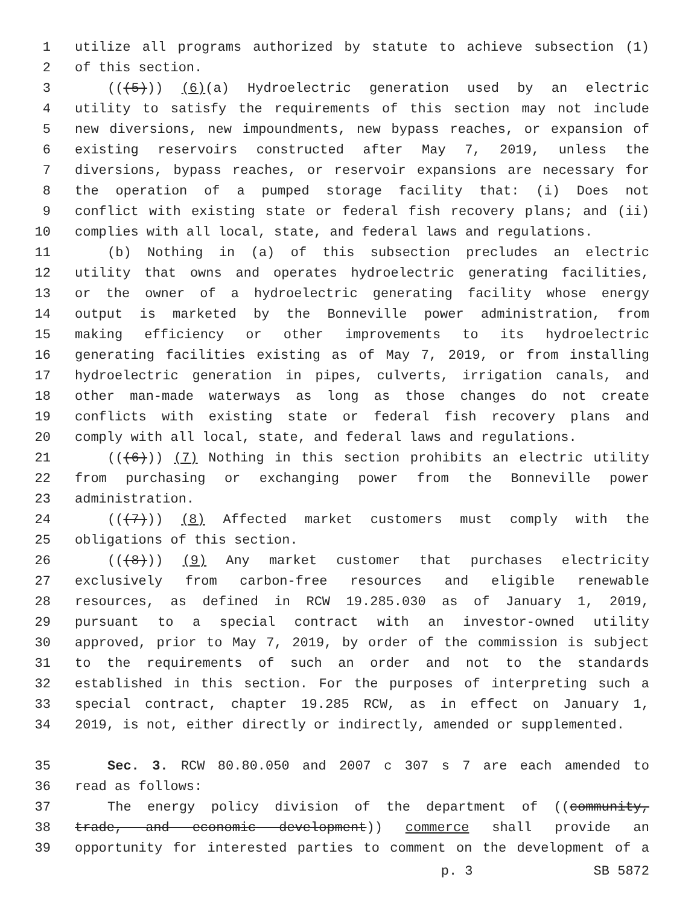1 utilize all programs authorized by statute to achieve subsection (1)
2 of this section.
3 (((5))) (6)(a) Hydroelectric generation used by an electric
4 utility to satisfy the requirements of this section may not include
5 new diversions, new impoundments, new bypass reaches, or expansion of
6 existing reservoirs constructed after May 7, 2019, unless the
7 diversions, bypass reaches, or reservoir expansions are necessary for
8 the operation of a pumped storage facility that: (i) Does not
9 conflict with existing state or federal fish recovery plans; and (ii)
10 complies with all local, state, and federal laws and regulations.
11 (b) Nothing in (a) of this subsection precludes an electric
12 utility that owns and operates hydroelectric generating facilities,
13 or the owner of a hydroelectric generating facility whose energy
14 output is marketed by the Bonneville power administration, from
15 making efficiency or other improvements to its hydroelectric
16 generating facilities existing as of May 7, 2019, or from installing
17 hydroelectric generation in pipes, culverts, irrigation canals, and
18 other man-made waterways as long as those changes do not create
19 conflicts with existing state or federal fish recovery plans and
20 comply with all local, state, and federal laws and regulations.
21 (((6))) (7) Nothing in this section prohibits an electric utility
22 from purchasing or exchanging power from the Bonneville power
23 administration.
24 (((7))) (8) Affected market customers must comply with the
25 obligations of this section.
26 (((8))) (9) Any market customer that purchases electricity
27 exclusively from carbon-free resources and eligible renewable
28 resources, as defined in RCW 19.285.030 as of January 1, 2019,
29 pursuant to a special contract with an investor-owned utility
30 approved, prior to May 7, 2019, by order of the commission is subject
31 to the requirements of such an order and not to the standards
32 established in this section. For the purposes of interpreting such a
33 special contract, chapter 19.285 RCW, as in effect on January 1,
34 2019, is not, either directly or indirectly, amended or supplemented.
35 Sec. 3. RCW 80.80.050 and 2007 c 307 s 7 are each amended to
36 read as follows:
37 The energy policy division of the department of ((community,
38 trade, and economic development)) commerce shall provide an
39 opportunity for interested parties to comment on the development of a
p. 3 SB 5872